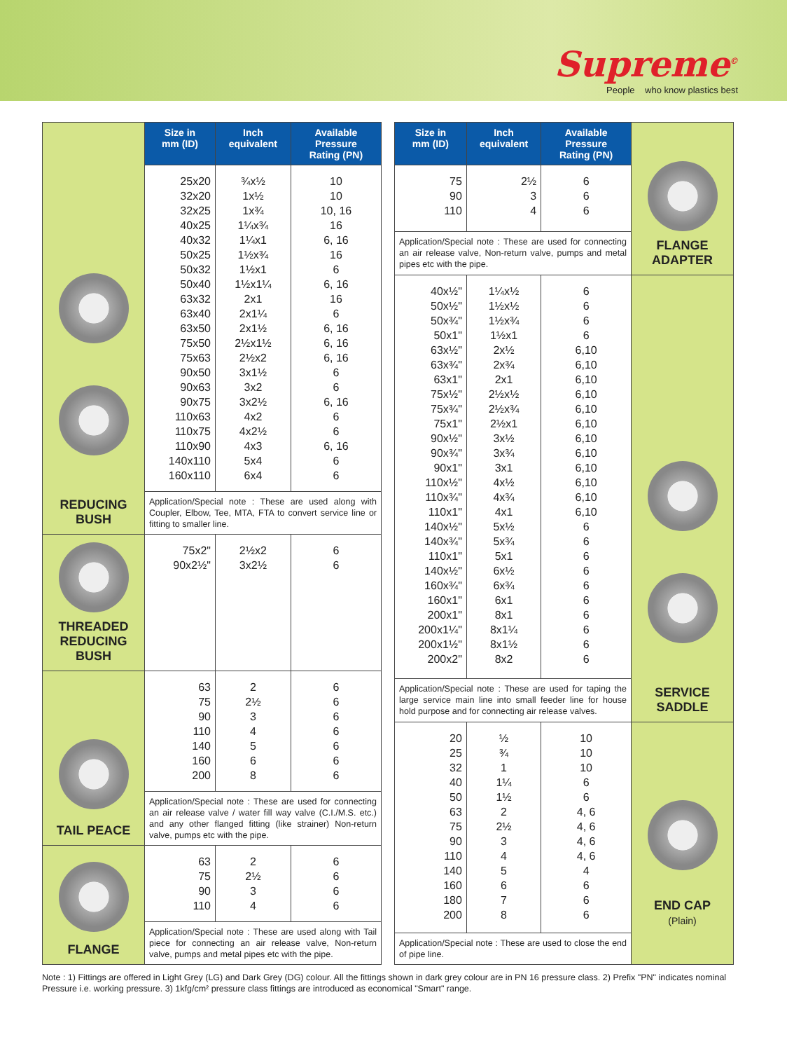Supreme<sup>©</sup>
People who know plastics best
| REDUCING BUSH | Size in mm (ID) | Inch equivalent | Available Pressure Rating (PN) |
| | 25x20 32x20 32x25 40x25 40x32 50x25 50x32 50x40 63x32 63x40 63x50 75x50 75x63 90x50 90x63 90x75 110x63 110x75 110x90 140x110 160x110 | ¾x½ 1x½ 1x¾ 1¼x¾ 1¼x1 1½x¾ 1½x1 1½x1¼ 2x1 2x1¼ 2x1½ 2½x1½ 2½x2 3x1½ 3x2 3x2½ 4x2 4x2½ 4x3 5x4 6x4 | 10 10 10, 16 16 6, 16 16 6 6, 16 16 6 6, 16 6, 16 6, 16 6 6 6, 16 6 6 6, 16 6 6 |
| | Application/Special note : These are used along with Coupler, Elbow, Tee, MTA, FTA to convert service line or fitting to smaller line. | | |
| THREADED REDUCING BUSH | 75x2" 90x2½" | 2½x2 3x2½ | 6 6 |
| TAIL PEACE | 63 75 90 110 140 160 200 | 2 2½ 3 4 5 6 8 | 6 6 6 6 6 6 6 |
| | Application/Special note : These are used for connecting an air release valve / water fill way valve (C.I./M.S. etc.) and any other flanged fitting (like strainer) Non-return valve, pumps etc with the pipe. | | |
| FLANGE | 63 75 90 110 | 2 2½ 3 4 | 6 6 6 6 |
| | Application/Special note : These are used along with Tail piece for connecting an air release valve, Non-return valve, pumps and metal pipes etc with the pipe. | | |
| Size in mm (ID) | Inch equivalent | Available Pressure Rating (PN) | FLANGE ADAPTER |
| 75 90 110 | 2½ 3 4 | 6 6 6 | |
| Application/Special note : These are used for connecting an air release valve, Non-return valve, pumps and metal pipes etc with the pipe. | | | |
| 40x½" 50x½" 50x¾" 50x1" 63x½" 63x¾" 63x1" 75x½" 75x¾" 75x1" 90x½" 90x¾" 90x1" 110x½" 110x¾" 110x1" 140x½" 140x¾" 110x1" 140x½" 160x¾" 160x1" 200x1" 200x1¼" 200x1½" 200x2" | 1¼x½ 1½x½ 1½x¾ 1½x1 2x½ 2x¾ 2x1 2½x½ 2½x¾ 2½x1 3x½ 3x¾ 3x1 4x½ 4x¾ 4x1 5x½ 5x¾ 5x1 6x½ 6x¾ 6x1 8x1 8x1¼ 8x1½ 8x2 | 6 6 6 6 6,10 6,10 6,10 6,10 6,10 6,10 6,10 6,10 6,10 6,10 6,10 6,10 6 6 6 6 6 6 6 6 6 6 | SERVICE SADDLE |
| Application/Special note : These are used for taping the large service main line into small feeder line for house hold purpose and for connecting air release valves. | | | |
| 20 25 32 40 50 63 75 90 110 140 160 180 200 | ½ ¾ 1 1¼ 1½ 2 2½ 3 4 5 6 7 8 | 10 10 10 6 6 4, 6 4, 6 4, 6 4, 6 4 6 6 6 | END CAP (Plain) |
| Application/Special note : These are used to close the end of pipe line. | | | |
Note : 1) Fittings are offered in Light Grey (LG) and Dark Grey (DG) colour. All the fittings shown in dark grey colour are in PN 16 pressure class. 2) Prefix "PN" indicates nominal Pressure i.e. working pressure. 3) 1kfg/cm² pressure class fittings are introduced as economical "Smart" range.